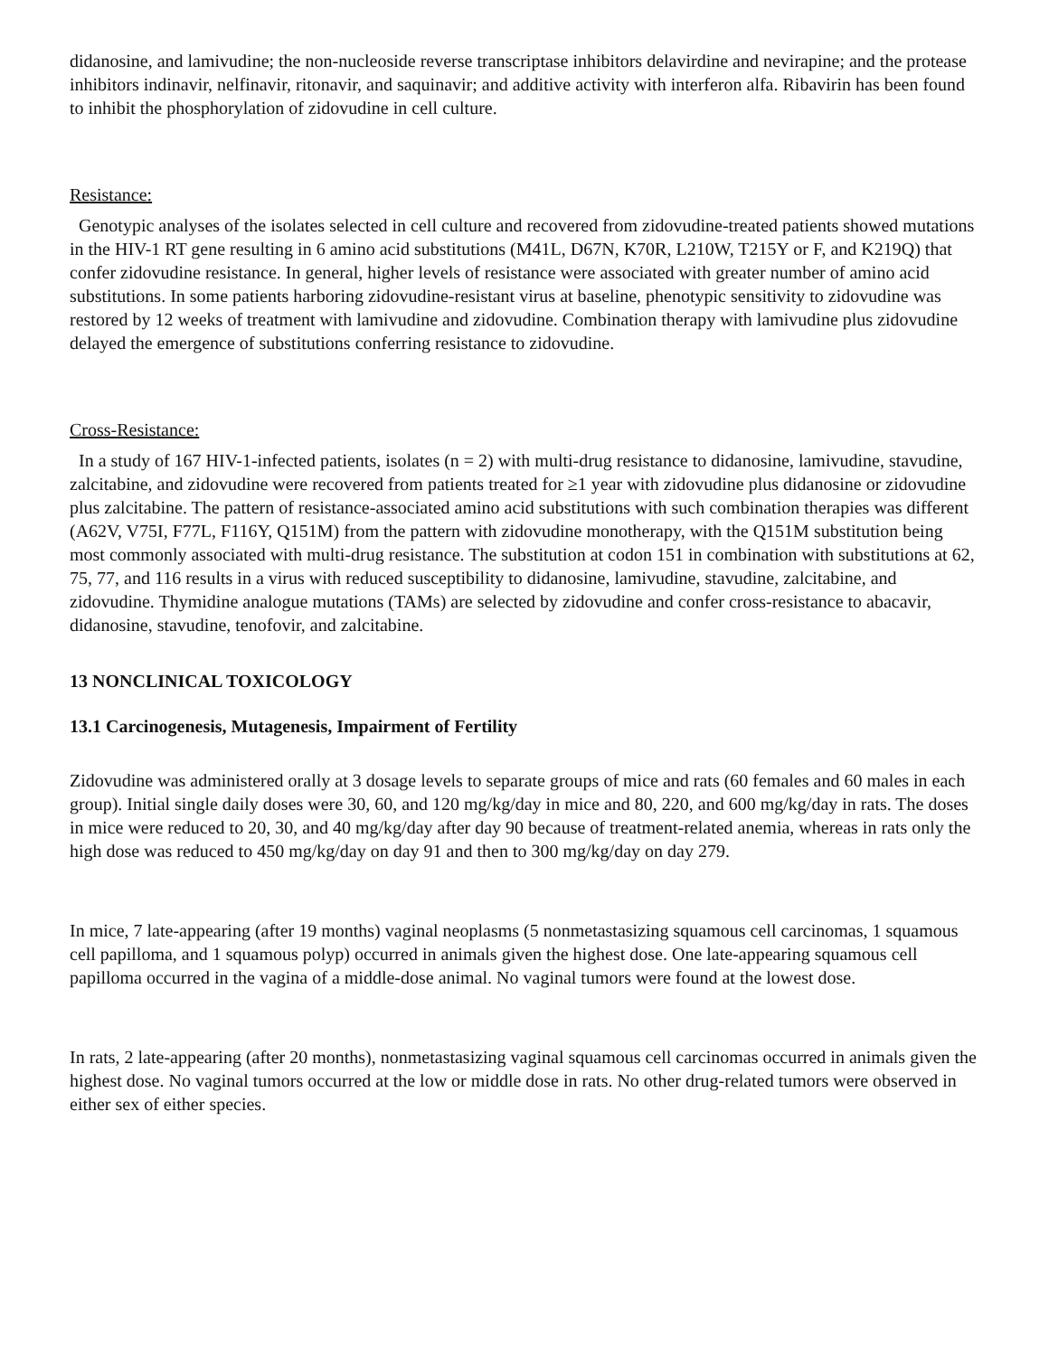didanosine, and lamivudine; the non-nucleoside reverse transcriptase inhibitors delavirdine and nevirapine; and the protease inhibitors indinavir, nelfinavir, ritonavir, and saquinavir; and additive activity with interferon alfa. Ribavirin has been found to inhibit the phosphorylation of zidovudine in cell culture.
Resistance:
Genotypic analyses of the isolates selected in cell culture and recovered from zidovudine-treated patients showed mutations in the HIV-1 RT gene resulting in 6 amino acid substitutions (M41L, D67N, K70R, L210W, T215Y or F, and K219Q) that confer zidovudine resistance. In general, higher levels of resistance were associated with greater number of amino acid substitutions. In some patients harboring zidovudine-resistant virus at baseline, phenotypic sensitivity to zidovudine was restored by 12 weeks of treatment with lamivudine and zidovudine. Combination therapy with lamivudine plus zidovudine delayed the emergence of substitutions conferring resistance to zidovudine.
Cross-Resistance:
In a study of 167 HIV-1-infected patients, isolates (n = 2) with multi-drug resistance to didanosine, lamivudine, stavudine, zalcitabine, and zidovudine were recovered from patients treated for ≥1 year with zidovudine plus didanosine or zidovudine plus zalcitabine. The pattern of resistance-associated amino acid substitutions with such combination therapies was different (A62V, V75I, F77L, F116Y, Q151M) from the pattern with zidovudine monotherapy, with the Q151M substitution being most commonly associated with multi-drug resistance. The substitution at codon 151 in combination with substitutions at 62, 75, 77, and 116 results in a virus with reduced susceptibility to didanosine, lamivudine, stavudine, zalcitabine, and zidovudine. Thymidine analogue mutations (TAMs) are selected by zidovudine and confer cross-resistance to abacavir, didanosine, stavudine, tenofovir, and zalcitabine.
13 NONCLINICAL TOXICOLOGY
13.1 Carcinogenesis, Mutagenesis, Impairment of Fertility
Zidovudine was administered orally at 3 dosage levels to separate groups of mice and rats (60 females and 60 males in each group). Initial single daily doses were 30, 60, and 120 mg/kg/day in mice and 80, 220, and 600 mg/kg/day in rats. The doses in mice were reduced to 20, 30, and 40 mg/kg/day after day 90 because of treatment-related anemia, whereas in rats only the high dose was reduced to 450 mg/kg/day on day 91 and then to 300 mg/kg/day on day 279.
In mice, 7 late-appearing (after 19 months) vaginal neoplasms (5 nonmetastasizing squamous cell carcinomas, 1 squamous cell papilloma, and 1 squamous polyp) occurred in animals given the highest dose. One late-appearing squamous cell papilloma occurred in the vagina of a middle-dose animal. No vaginal tumors were found at the lowest dose.
In rats, 2 late-appearing (after 20 months), nonmetastasizing vaginal squamous cell carcinomas occurred in animals given the highest dose. No vaginal tumors occurred at the low or middle dose in rats. No other drug-related tumors were observed in either sex of either species.